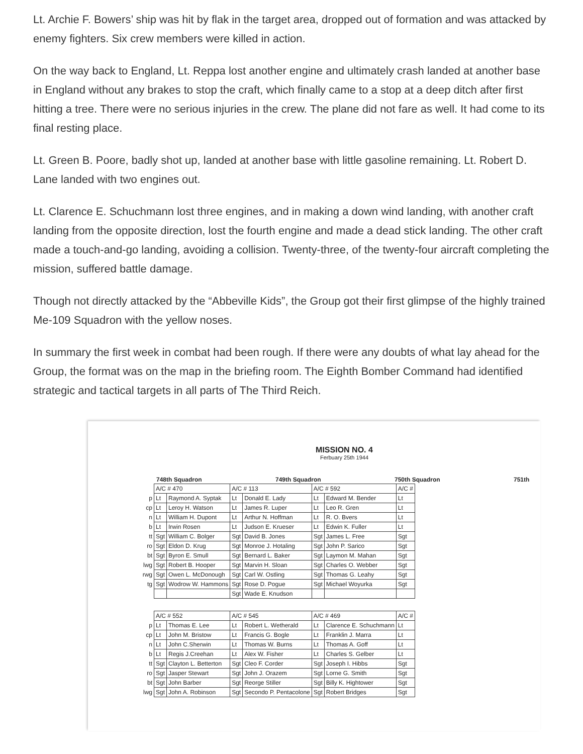Lt. Archie F. Bowers’ ship was hit by flak in the target area, dropped out of formation and was attacked by enemy fighters. Six crew members were killed in action.
On the way back to England, Lt. Reppa lost another engine and ultimately crash landed at another base in England without any brakes to stop the craft, which finally came to a stop at a deep ditch after first hitting a tree. There were no serious injuries in the crew. The plane did not fare as well. It had come to its final resting place.
Lt. Green B. Poore, badly shot up, landed at another base with little gasoline remaining. Lt. Robert D. Lane landed with two engines out.
Lt. Clarence E. Schuchmann lost three engines, and in making a down wind landing, with another craft landing from the opposite direction, lost the fourth engine and made a dead stick landing. The other craft made a touch-and-go landing, avoiding a collision. Twenty-three, of the twenty-four aircraft completing the mission, suffered battle damage.
Though not directly attacked by the “Abbeville Kids”, the Group got their first glimpse of the highly trained Me-109 Squadron with the yellow noses.
In summary the first week in combat had been rough. If there were any doubts of what lay ahead for the Group, the format was on the map in the briefing room. The Eighth Bomber Command had identified strategic and tactical targets in all parts of The Third Reich.
MISSION NO. 4
Ferbuary 25th 1944
| 748th Squadron | 749th Squadron | 750th Squadron | 751th |
| --- | --- | --- | --- |
| | A/C # 470 | | A/C # 113 | | A/C # 592 | | A/C # |
| p | Lt | Raymond A. Syptak | Lt | Donald E. Lady | Lt | Edward M. Bender | Lt |
| cp | Lt | Leroy H. Watson | Lt | James R. Luper | Lt | Leo R. Gren | Lt |
| n | Lt | William H. Dupont | Lt | Arthur N. Hoffman | Lt | R. O. Bvers | Lt |
| b | Lt | Irwin Rosen | Lt | Judson E. Krueser | Lt | Edwin K. Fuller | Lt |
| tt | Sgt | William C. Bolger | Sgt | David B. Jones | Sgt | James L. Free | Sgt |
| ro | Sgt | Eldon D. Krug | Sgt | Monroe J. Hotaling | Sgt | John P. Sarico | Sgt |
| bt | Sgt | Byron E. Smull | Sgt | Bernard L. Baker | Sgt | Laymon M. Mahan | Sgt |
| lwg | Sgt | Robert B. Hooper | Sgt | Marvin H. Sloan | Sgt | Charles O. Webber | Sgt |
| rwg | Sgt | Owen L. McDonough | Sgt | Carl W. Ostling | Sgt | Thomas G. Leahy | Sgt |
| tg | Sgt | Wodrow W. Hammons | Sgt | Rose D. Pogue | Sgt | Michael Woyurka | Sgt |
| | | | Sgt | Wade E. Knudson | | | |
| | A/C # 552 | | A/C # 545 | | A/C # 469 | | A/C # |
| p | Lt | Thomas E. Lee | Lt | Robert L. Wetherald | Lt | Clarence E. Schuchmann | Lt |
| cp | Lt | John M. Bristow | Lt | Francis G. Bogle | Lt | Franklin J. Marra | Lt |
| n | Lt | John C.Sherwin | Lt | Thomas W. Burns | Lt | Thomas A. Goff | Lt |
| b | Lt | Regis J.Creehan | Lt | Alex W. Fisher | Lt | Charles S. Gelber | Lt |
| tt | Sgt | Clayton L. Betterton | Sgt | Cleo F. Corder | Sgt | Joseph I. Hibbs | Sgt |
| ro | Sgt | Jasper Stewart | Sgt | John J. Orazem | Sgt | Lorne G. Smith | Sgt |
| bt | Sgt | John Barber | Sgt | Reorge Stiller | Sgt | Billy K. Hightower | Sgt |
| lwg | Sgt | John A. Robinson | Sgt | Secondo P. Pentacolone | Sgt | Robert Bridges | Sgt |